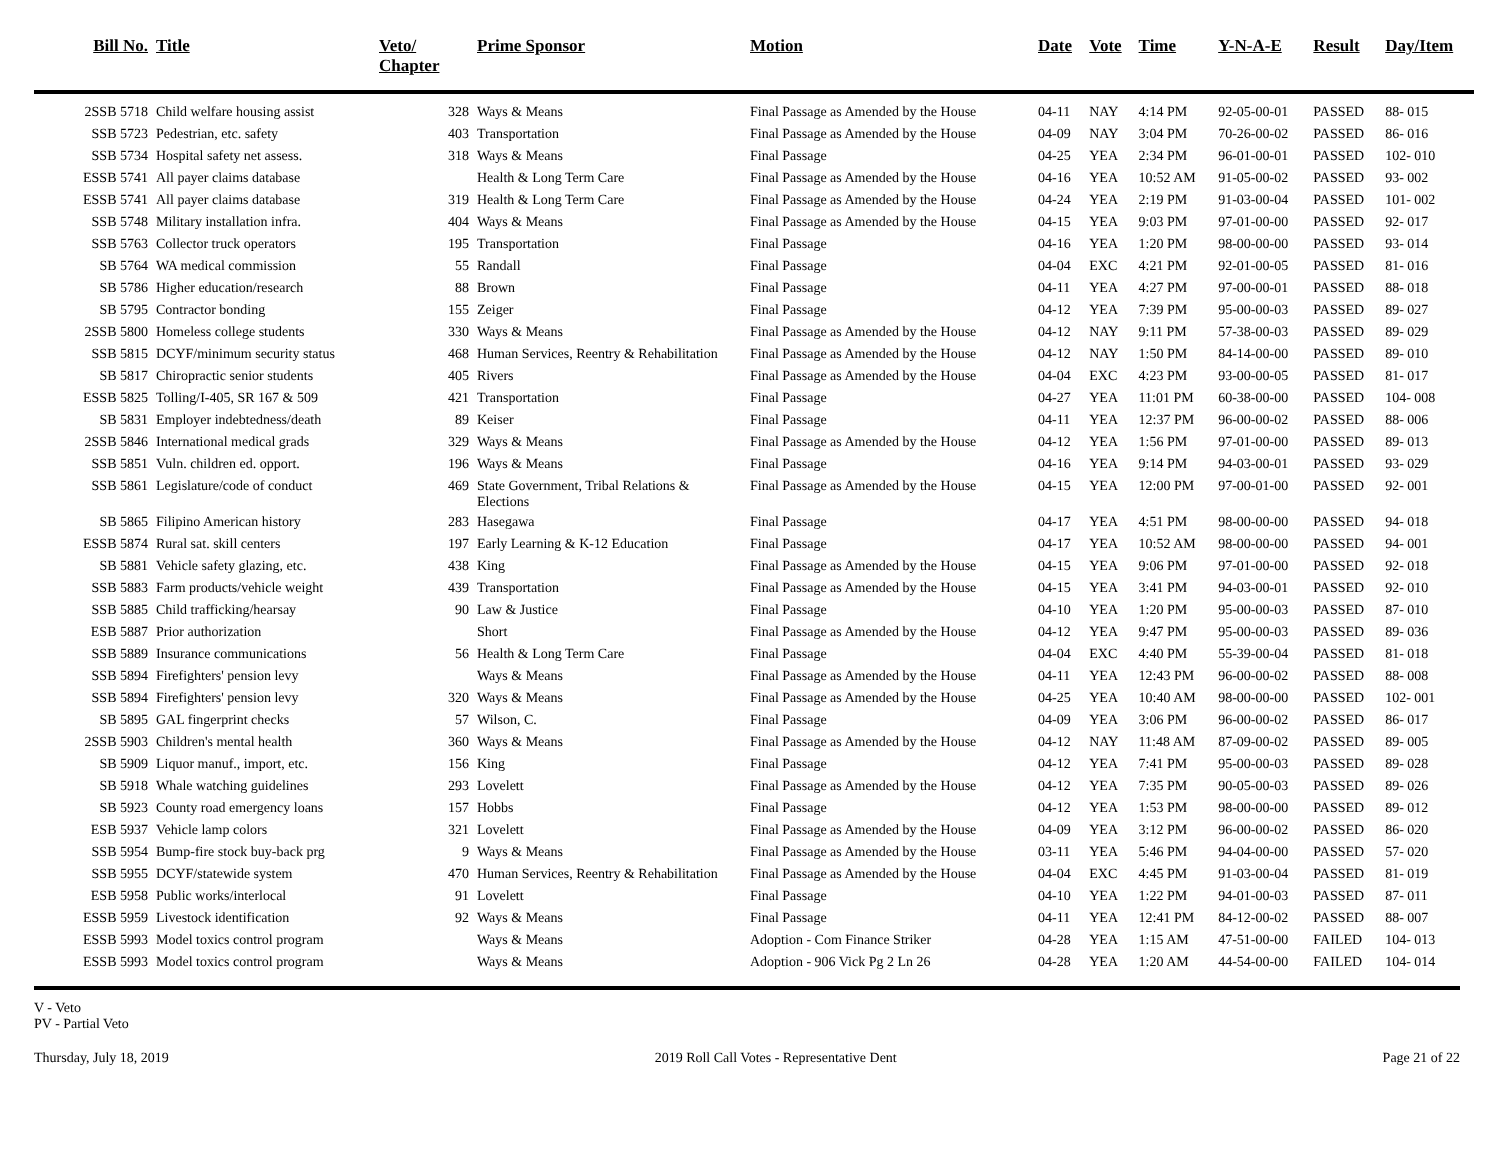| Bill No. | Title | Veto/ Chapter | Prime Sponsor | Motion | Date | Vote | Time | Y-N-A-E | Result | Day/Item |
| --- | --- | --- | --- | --- | --- | --- | --- | --- | --- | --- |
| 2SSB 5718 | Child welfare housing assist | 328 | Ways & Means | Final Passage as Amended by the House | 04-11 | NAY | 4:14 PM | 92-05-00-01 | PASSED | 88- 015 |
| SSB 5723 | Pedestrian, etc. safety | 403 | Transportation | Final Passage as Amended by the House | 04-09 | NAY | 3:04 PM | 70-26-00-02 | PASSED | 86- 016 |
| SSB 5734 | Hospital safety net assess. | 318 | Ways & Means | Final Passage | 04-25 | YEA | 2:34 PM | 96-01-00-01 | PASSED | 102- 010 |
| ESSB 5741 | All payer claims database | | Health & Long Term Care | Final Passage as Amended by the House | 04-16 | YEA | 10:52 AM | 91-05-00-02 | PASSED | 93- 002 |
| ESSB 5741 | All payer claims database | 319 | Health & Long Term Care | Final Passage as Amended by the House | 04-24 | YEA | 2:19 PM | 91-03-00-04 | PASSED | 101- 002 |
| SSB 5748 | Military installation infra. | 404 | Ways & Means | Final Passage as Amended by the House | 04-15 | YEA | 9:03 PM | 97-01-00-00 | PASSED | 92- 017 |
| SSB 5763 | Collector truck operators | 195 | Transportation | Final Passage | 04-16 | YEA | 1:20 PM | 98-00-00-00 | PASSED | 93- 014 |
| SB 5764 | WA medical commission | 55 | Randall | Final Passage | 04-04 | EXC | 4:21 PM | 92-01-00-05 | PASSED | 81- 016 |
| SB 5786 | Higher education/research | 88 | Brown | Final Passage | 04-11 | YEA | 4:27 PM | 97-00-00-01 | PASSED | 88- 018 |
| SB 5795 | Contractor bonding | 155 | Zeiger | Final Passage | 04-12 | YEA | 7:39 PM | 95-00-00-03 | PASSED | 89- 027 |
| 2SSB 5800 | Homeless college students | 330 | Ways & Means | Final Passage as Amended by the House | 04-12 | NAY | 9:11 PM | 57-38-00-03 | PASSED | 89- 029 |
| SSB 5815 | DCYF/minimum security status | 468 | Human Services, Reentry & Rehabilitation | Final Passage as Amended by the House | 04-12 | NAY | 1:50 PM | 84-14-00-00 | PASSED | 89- 010 |
| SB 5817 | Chiropractic senior students | 405 | Rivers | Final Passage as Amended by the House | 04-04 | EXC | 4:23 PM | 93-00-00-05 | PASSED | 81- 017 |
| ESSB 5825 | Tolling/I-405, SR 167 & 509 | 421 | Transportation | Final Passage | 04-27 | YEA | 11:01 PM | 60-38-00-00 | PASSED | 104- 008 |
| SB 5831 | Employer indebtedness/death | 89 | Keiser | Final Passage | 04-11 | YEA | 12:37 PM | 96-00-00-02 | PASSED | 88- 006 |
| 2SSB 5846 | International medical grads | 329 | Ways & Means | Final Passage as Amended by the House | 04-12 | YEA | 1:56 PM | 97-01-00-00 | PASSED | 89- 013 |
| SSB 5851 | Vuln. children ed. opport. | 196 | Ways & Means | Final Passage | 04-16 | YEA | 9:14 PM | 94-03-00-01 | PASSED | 93- 029 |
| SSB 5861 | Legislature/code of conduct | 469 | State Government, Tribal Relations & Elections | Final Passage as Amended by the House | 04-15 | YEA | 12:00 PM | 97-00-01-00 | PASSED | 92- 001 |
| SB 5865 | Filipino American history | 283 | Hasegawa | Final Passage | 04-17 | YEA | 4:51 PM | 98-00-00-00 | PASSED | 94- 018 |
| ESSB 5874 | Rural sat. skill centers | 197 | Early Learning & K-12 Education | Final Passage | 04-17 | YEA | 10:52 AM | 98-00-00-00 | PASSED | 94- 001 |
| SB 5881 | Vehicle safety glazing, etc. | 438 | King | Final Passage as Amended by the House | 04-15 | YEA | 9:06 PM | 97-01-00-00 | PASSED | 92- 018 |
| SSB 5883 | Farm products/vehicle weight | 439 | Transportation | Final Passage as Amended by the House | 04-15 | YEA | 3:41 PM | 94-03-00-01 | PASSED | 92- 010 |
| SSB 5885 | Child trafficking/hearsay | 90 | Law & Justice | Final Passage | 04-10 | YEA | 1:20 PM | 95-00-00-03 | PASSED | 87- 010 |
| ESB 5887 | Prior authorization | | Short | Final Passage as Amended by the House | 04-12 | YEA | 9:47 PM | 95-00-00-03 | PASSED | 89- 036 |
| SSB 5889 | Insurance communications | 56 | Health & Long Term Care | Final Passage | 04-04 | EXC | 4:40 PM | 55-39-00-04 | PASSED | 81- 018 |
| SSB 5894 | Firefighters' pension levy | | Ways & Means | Final Passage as Amended by the House | 04-11 | YEA | 12:43 PM | 96-00-00-02 | PASSED | 88- 008 |
| SSB 5894 | Firefighters' pension levy | 320 | Ways & Means | Final Passage as Amended by the House | 04-25 | YEA | 10:40 AM | 98-00-00-00 | PASSED | 102- 001 |
| SB 5895 | GAL fingerprint checks | 57 | Wilson, C. | Final Passage | 04-09 | YEA | 3:06 PM | 96-00-00-02 | PASSED | 86- 017 |
| 2SSB 5903 | Children's mental health | 360 | Ways & Means | Final Passage as Amended by the House | 04-12 | NAY | 11:48 AM | 87-09-00-02 | PASSED | 89- 005 |
| SB 5909 | Liquor manuf., import, etc. | 156 | King | Final Passage | 04-12 | YEA | 7:41 PM | 95-00-00-03 | PASSED | 89- 028 |
| SB 5918 | Whale watching guidelines | 293 | Lovelett | Final Passage as Amended by the House | 04-12 | YEA | 7:35 PM | 90-05-00-03 | PASSED | 89- 026 |
| SB 5923 | County road emergency loans | 157 | Hobbs | Final Passage | 04-12 | YEA | 1:53 PM | 98-00-00-00 | PASSED | 89- 012 |
| ESB 5937 | Vehicle lamp colors | 321 | Lovelett | Final Passage as Amended by the House | 04-09 | YEA | 3:12 PM | 96-00-00-02 | PASSED | 86- 020 |
| SSB 5954 | Bump-fire stock buy-back prg | 9 | Ways & Means | Final Passage as Amended by the House | 03-11 | YEA | 5:46 PM | 94-04-00-00 | PASSED | 57- 020 |
| SSB 5955 | DCYF/statewide system | 470 | Human Services, Reentry & Rehabilitation | Final Passage as Amended by the House | 04-04 | EXC | 4:45 PM | 91-03-00-04 | PASSED | 81- 019 |
| ESB 5958 | Public works/interlocal | 91 | Lovelett | Final Passage | 04-10 | YEA | 1:22 PM | 94-01-00-03 | PASSED | 87- 011 |
| ESSB 5959 | Livestock identification | 92 | Ways & Means | Final Passage | 04-11 | YEA | 12:41 PM | 84-12-00-02 | PASSED | 88- 007 |
| ESSB 5993 | Model toxics control program | | Ways & Means | Adoption - Com Finance Striker | 04-28 | YEA | 1:15 AM | 47-51-00-00 | FAILED | 104- 013 |
| ESSB 5993 | Model toxics control program | | Ways & Means | Adoption - 906 Vick Pg 2 Ln 26 | 04-28 | YEA | 1:20 AM | 44-54-00-00 | FAILED | 104- 014 |
V - Veto
PV - Partial Veto
Thursday, July 18, 2019 2019 Roll Call Votes - Representative Dent Page 21 of 22